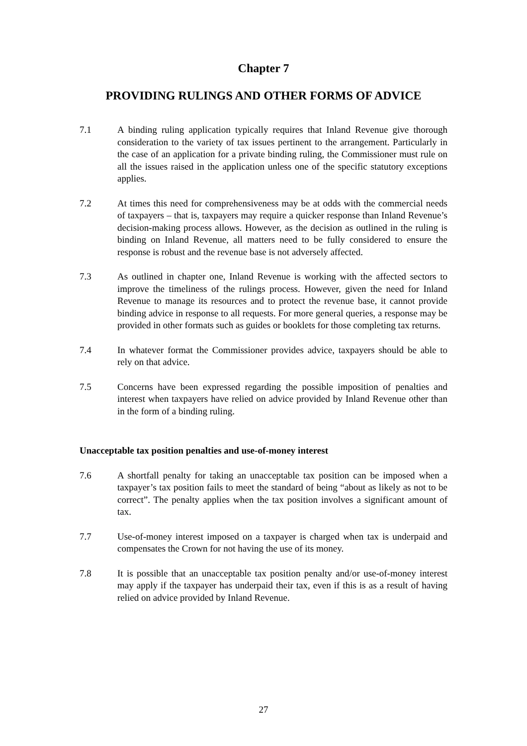Chapter 7
PROVIDING RULINGS AND OTHER FORMS OF ADVICE
7.1 A binding ruling application typically requires that Inland Revenue give thorough consideration to the variety of tax issues pertinent to the arrangement. Particularly in the case of an application for a private binding ruling, the Commissioner must rule on all the issues raised in the application unless one of the specific statutory exceptions applies.
7.2 At times this need for comprehensiveness may be at odds with the commercial needs of taxpayers – that is, taxpayers may require a quicker response than Inland Revenue’s decision-making process allows. However, as the decision as outlined in the ruling is binding on Inland Revenue, all matters need to be fully considered to ensure the response is robust and the revenue base is not adversely affected.
7.3 As outlined in chapter one, Inland Revenue is working with the affected sectors to improve the timeliness of the rulings process. However, given the need for Inland Revenue to manage its resources and to protect the revenue base, it cannot provide binding advice in response to all requests. For more general queries, a response may be provided in other formats such as guides or booklets for those completing tax returns.
7.4 In whatever format the Commissioner provides advice, taxpayers should be able to rely on that advice.
7.5 Concerns have been expressed regarding the possible imposition of penalties and interest when taxpayers have relied on advice provided by Inland Revenue other than in the form of a binding ruling.
Unacceptable tax position penalties and use-of-money interest
7.6 A shortfall penalty for taking an unacceptable tax position can be imposed when a taxpayer’s tax position fails to meet the standard of being “about as likely as not to be correct”. The penalty applies when the tax position involves a significant amount of tax.
7.7 Use-of-money interest imposed on a taxpayer is charged when tax is underpaid and compensates the Crown for not having the use of its money.
7.8 It is possible that an unacceptable tax position penalty and/or use-of-money interest may apply if the taxpayer has underpaid their tax, even if this is as a result of having relied on advice provided by Inland Revenue.
27